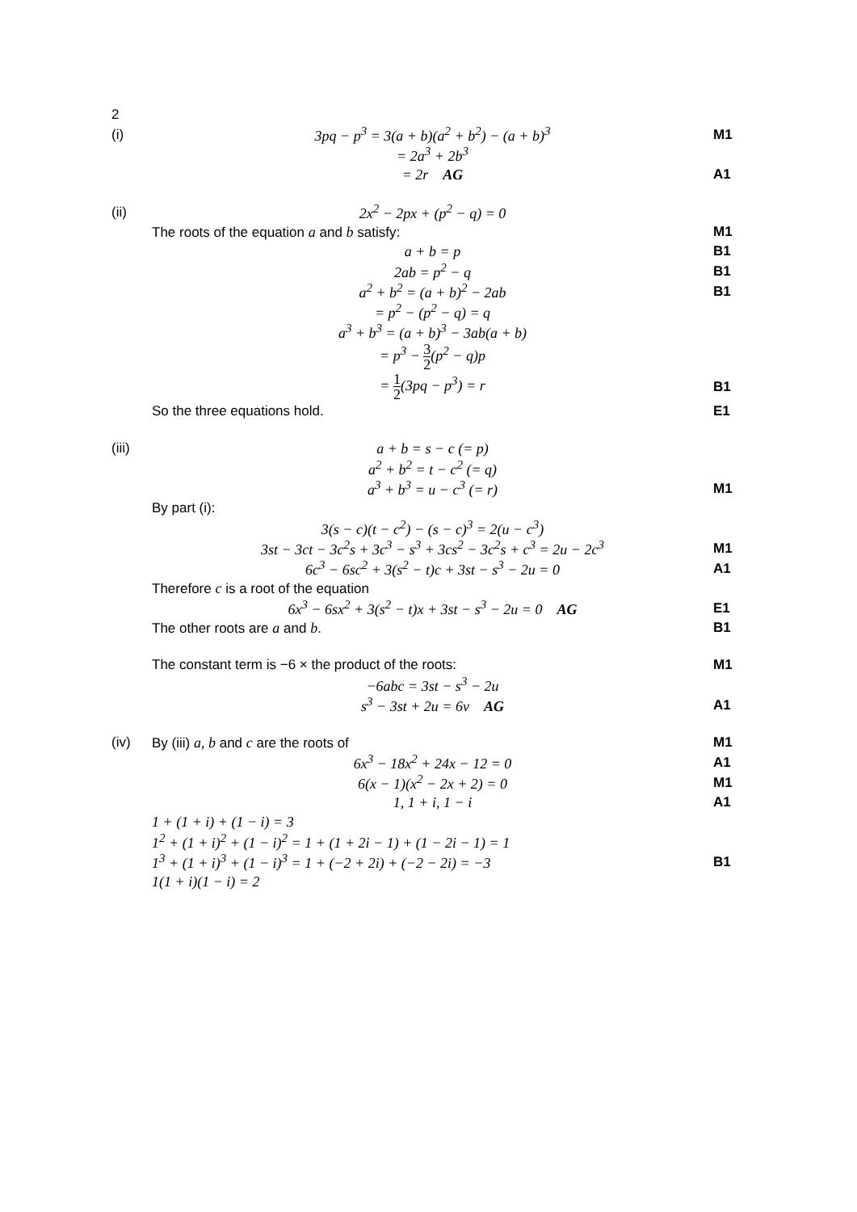| 2 | | |
| (i) | 3pq − p<sup>3</sup> = 3(a + b)(a<sup>2</sup> + b<sup>2</sup>) − (a + b)<sup>3</sup> | M1 |
| | = 2a<sup>3</sup> + 2b<sup>3</sup> | |
| | = 2r AG | A1 |
| (ii) | 2x<sup>2</sup> − 2px + (p<sup>2</sup> − q) = 0 | |
| | The roots of the equation a and b satisfy: | M1 |
| | a + b = p | B1 |
| | 2ab = p<sup>2</sup> − q | B1 |
| | a<sup>2</sup> + b<sup>2</sup> = (a + b)<sup>2</sup> − 2ab | B1 |
| | = p<sup>2</sup> − (p<sup>2</sup> − q) = q | |
| | a<sup>3</sup> + b<sup>3</sup> = (a + b)<sup>3</sup> − 3ab(a + b) | |
| | = p<sup>3</sup> − 3 2 (p<sup>2</sup> − q)p | |
| | = 1 2 (3pq − p<sup>3</sup>) = r | B1 |
| | So the three equations hold. | E1 |
| (iii) | a + b = s − c (= p) | |
| | a<sup>2</sup> + b<sup>2</sup> = t − c<sup>2</sup> (= q) | |
| | a<sup>3</sup> + b<sup>3</sup> = u − c<sup>3</sup> (= r) | M1 |
| | By part (i): | |
| | 3(s − c)(t − c<sup>2</sup>) − (s − c)<sup>3</sup> = 2(u − c<sup>3</sup>) | |
| | 3st − 3ct − 3c<sup>2</sup>s + 3c<sup>3</sup> − s<sup>3</sup> + 3cs<sup>2</sup> − 3c<sup>2</sup>s + c<sup>3</sup> = 2u − 2c<sup>3</sup> | M1 |
| | 6c<sup>3</sup> − 6sc<sup>2</sup> + 3(s<sup>2</sup> − t)c + 3st − s<sup>3</sup> − 2u = 0 | A1 |
| | Therefore c is a root of the equation | |
| | 6x<sup>3</sup> − 6sx<sup>2</sup> + 3(s<sup>2</sup> − t)x + 3st − s<sup>3</sup> − 2u = 0 AG | E1 |
| | The other roots are a and b . | B1 |
| | The constant term is −6 × the product of the roots: | M1 |
| | −6abc = 3st − s<sup>3</sup> − 2u | |
| | s<sup>3</sup> − 3st + 2u = 6v AG | A1 |
| (iv) | By (iii) a, b and c are the roots of | M1 |
| | 6x<sup>3</sup> − 18x<sup>2</sup> + 24x − 12 = 0 | A1 |
| | 6(x − 1)(x<sup>2</sup> − 2x + 2) = 0 | M1 |
| | 1, 1 + i, 1 − i | A1 |
| | 1 + (1 + i) + (1 − i) = 3 | |
| | 1<sup>2</sup> + (1 + i)<sup>2</sup> + (1 − i)<sup>2</sup> = 1 + (1 + 2i − 1) + (1 − 2i − 1) = 1 | |
| | 1<sup>3</sup> + (1 + i)<sup>3</sup> + (1 − i)<sup>3</sup> = 1 + (−2 + 2i) + (−2 − 2i) = −3 | B1 |
| | 1(1 + i)(1 − i) = 2 | |